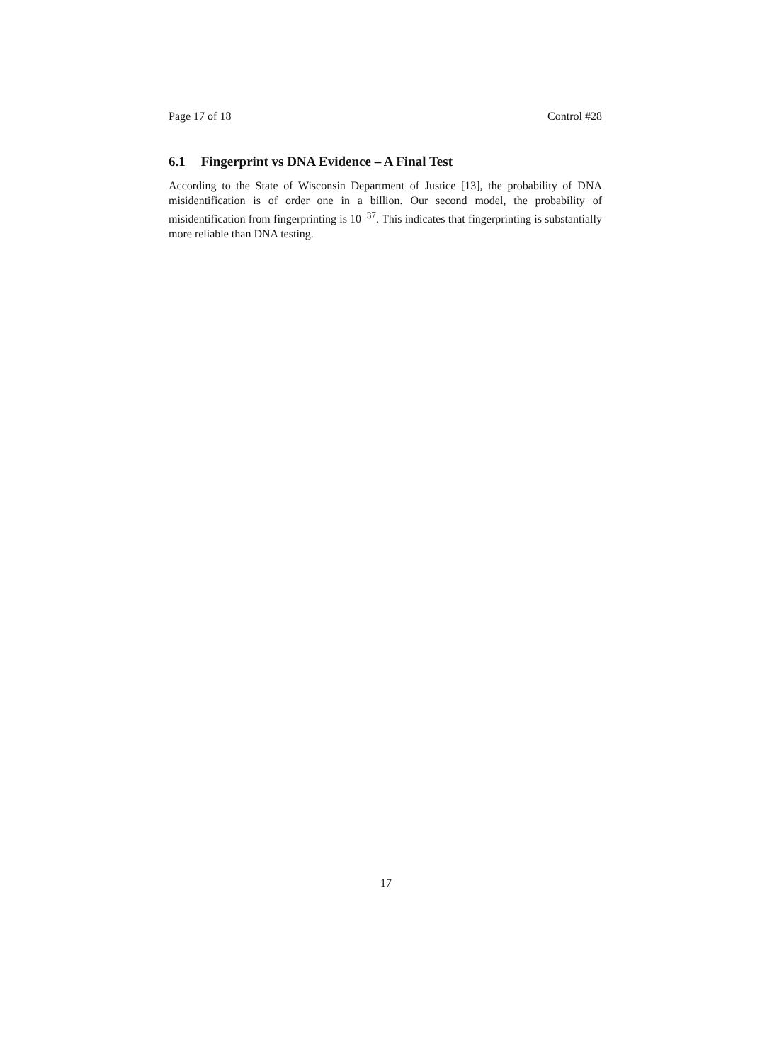Page 17 of 18 Control #28
6.1 Fingerprint vs DNA Evidence – A Final Test
According to the State of Wisconsin Department of Justice [13], the probability of DNA misidentification is of order one in a billion. Our second model, the probability of misidentification from fingerprinting is 10<sup>−37</sup>. This indicates that fingerprinting is substantially more reliable than DNA testing.
17